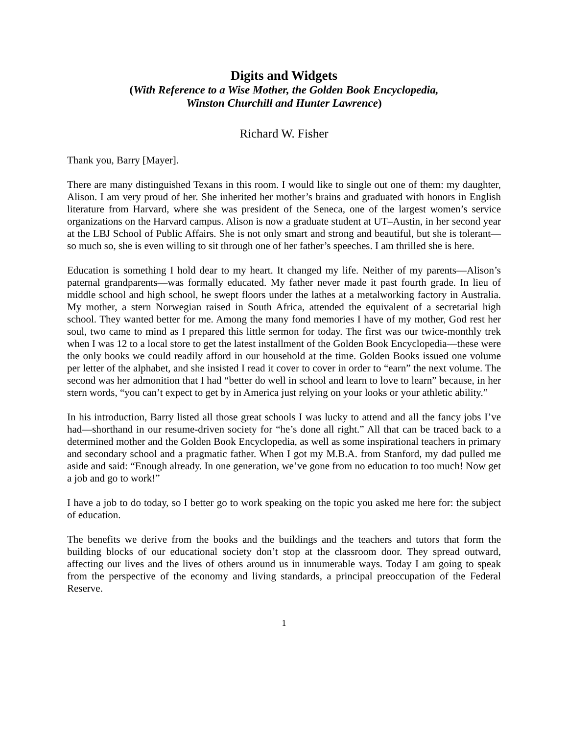Digits and Widgets
(With Reference to a Wise Mother, the Golden Book Encyclopedia,
Winston Churchill and Hunter Lawrence)
Richard W. Fisher
Thank you, Barry [Mayer].
There are many distinguished Texans in this room. I would like to single out one of them: my daughter, Alison. I am very proud of her. She inherited her mother’s brains and graduated with honors in English literature from Harvard, where she was president of the Seneca, one of the largest women’s service organizations on the Harvard campus. Alison is now a graduate student at UT–Austin, in her second year at the LBJ School of Public Affairs. She is not only smart and strong and beautiful, but she is tolerant—so much so, she is even willing to sit through one of her father’s speeches. I am thrilled she is here.
Education is something I hold dear to my heart. It changed my life. Neither of my parents—Alison’s paternal grandparents—was formally educated. My father never made it past fourth grade. In lieu of middle school and high school, he swept floors under the lathes at a metalworking factory in Australia. My mother, a stern Norwegian raised in South Africa, attended the equivalent of a secretarial high school. They wanted better for me. Among the many fond memories I have of my mother, God rest her soul, two came to mind as I prepared this little sermon for today. The first was our twice-monthly trek when I was 12 to a local store to get the latest installment of the Golden Book Encyclopedia—these were the only books we could readily afford in our household at the time. Golden Books issued one volume per letter of the alphabet, and she insisted I read it cover to cover in order to “earn” the next volume. The second was her admonition that I had “better do well in school and learn to love to learn” because, in her stern words, “you can’t expect to get by in America just relying on your looks or your athletic ability.”
In his introduction, Barry listed all those great schools I was lucky to attend and all the fancy jobs I’ve had—shorthand in our resume-driven society for “he’s done all right.” All that can be traced back to a determined mother and the Golden Book Encyclopedia, as well as some inspirational teachers in primary and secondary school and a pragmatic father. When I got my M.B.A. from Stanford, my dad pulled me aside and said: “Enough already. In one generation, we’ve gone from no education to too much! Now get a job and go to work!”
I have a job to do today, so I better go to work speaking on the topic you asked me here for: the subject of education.
The benefits we derive from the books and the buildings and the teachers and tutors that form the building blocks of our educational society don’t stop at the classroom door. They spread outward, affecting our lives and the lives of others around us in innumerable ways. Today I am going to speak from the perspective of the economy and living standards, a principal preoccupation of the Federal Reserve.
1